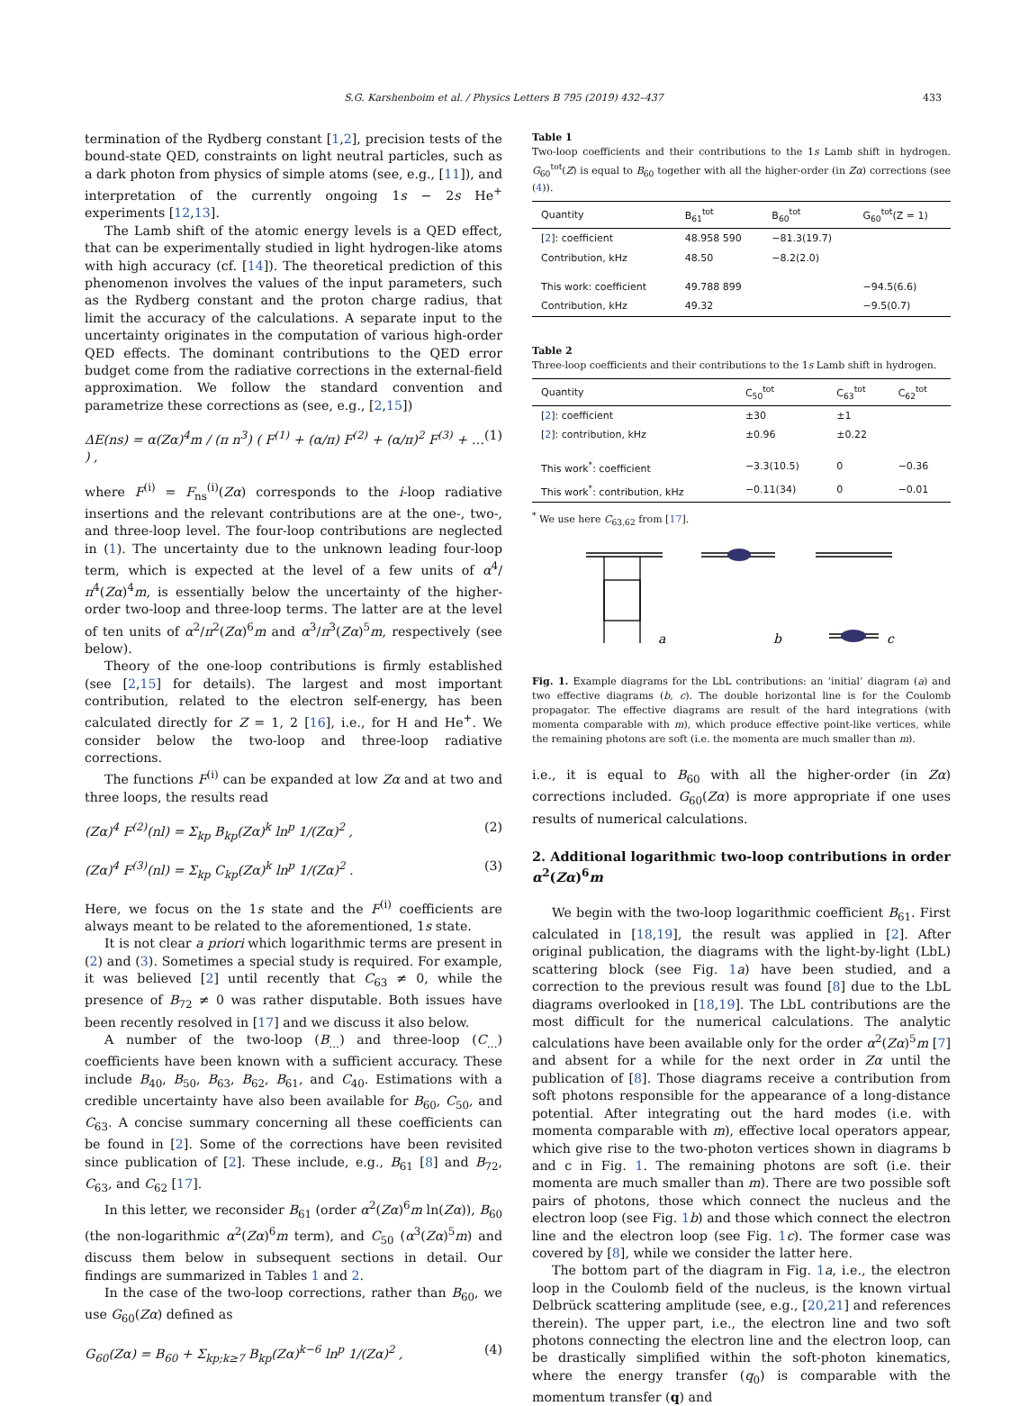S.G. Karshenboim et al. / Physics Letters B 795 (2019) 432–437 433
termination of the Rydberg constant [1,2], precision tests of the bound-state QED, constraints on light neutral particles, such as a dark photon from physics of simple atoms (see, e.g., [11]), and interpretation of the currently ongoing 1s − 2s He<sup>+</sup> experiments [12,13].
The Lamb shift of the atomic energy levels is a QED effect, that can be experimentally studied in light hydrogen-like atoms with high accuracy (cf. [14]). The theoretical prediction of this phenomenon involves the values of the input parameters, such as the Rydberg constant and the proton charge radius, that limit the accuracy of the calculations. A separate input to the uncertainty originates in the computation of various high-order QED effects. The dominant contributions to the QED error budget come from the radiative corrections in the external-field approximation. We follow the standard convention and parametrize these corrections as (see, e.g., [2,15])
ΔE(ns) = α(Zα)<sup>4</sup>m / (π n<sup>3</sup>) ( F<sup>(1)</sup> + (α/π) F<sup>(2)</sup> + (α/π)<sup>2</sup> F<sup>(3)</sup> + … ) , (1)
where F<sup>(i)</sup> = F<sub>ns</sub><sup>(i)</sup>(Zα) corresponds to the i-loop radiative insertions and the relevant contributions are at the one-, two-, and three-loop level. The four-loop contributions are neglected in (1). The uncertainty due to the unknown leading four-loop term, which is expected at the level of a few units of α<sup>4</sup>/π<sup>4</sup>(Zα)<sup>4</sup>m, is essentially below the uncertainty of the higher-order two-loop and three-loop terms. The latter are at the level of ten units of α<sup>2</sup>/π<sup>2</sup>(Zα)<sup>6</sup>m and α<sup>3</sup>/π<sup>3</sup>(Zα)<sup>5</sup>m, respectively (see below).
Theory of the one-loop contributions is firmly established (see [2,15] for details). The largest and most important contribution, related to the electron self-energy, has been calculated directly for Z = 1, 2 [16], i.e., for H and He<sup>+</sup>. We consider below the two-loop and three-loop radiative corrections.
The functions F<sup>(i)</sup> can be expanded at low Zα and at two and three loops, the results read
(Zα)<sup>4</sup> F<sup>(2)</sup>(nl) = Σ<sub>kp</sub> B<sub>kp</sub>(Zα)<sup>k</sup> ln<sup>p</sup> 1/(Zα)<sup>2</sup> , (2)
(Zα)<sup>4</sup> F<sup>(3)</sup>(nl) = Σ<sub>kp</sub> C<sub>kp</sub>(Zα)<sup>k</sup> ln<sup>p</sup> 1/(Zα)<sup>2</sup> . (3)
Here, we focus on the 1s state and the F<sup>(i)</sup> coefficients are always meant to be related to the aforementioned, 1s state.
It is not clear a priori which logarithmic terms are present in (2) and (3). Sometimes a special study is required. For example, it was believed [2] until recently that C<sub>63</sub> ≠ 0, while the presence of B<sub>72</sub> ≠ 0 was rather disputable. Both issues have been recently resolved in [17] and we discuss it also below.
A number of the two-loop (B<sub>…</sub>) and three-loop (C<sub>…</sub>) coefficients have been known with a sufficient accuracy. These include B<sub>40</sub>, B<sub>50</sub>, B<sub>63</sub>, B<sub>62</sub>, B<sub>61</sub>, and C<sub>40</sub>. Estimations with a credible uncertainty have also been available for B<sub>60</sub>, C<sub>50</sub>, and C<sub>63</sub>. A concise summary concerning all these coefficients can be found in [2]. Some of the corrections have been revisited since publication of [2]. These include, e.g., B<sub>61</sub> [8] and B<sub>72</sub>, C<sub>63</sub>, and C<sub>62</sub> [17].
In this letter, we reconsider B<sub>61</sub> (order α<sup>2</sup>(Zα)<sup>6</sup>m ln(Zα)), B<sub>60</sub> (the non-logarithmic α<sup>2</sup>(Zα)<sup>6</sup>m term), and C<sub>50</sub> (α<sup>3</sup>(Zα)<sup>5</sup>m) and discuss them below in subsequent sections in detail. Our findings are summarized in Tables 1 and 2.
In the case of the two-loop corrections, rather than B<sub>60</sub>, we use G<sub>60</sub>(Zα) defined as
G<sub>60</sub>(Zα) = B<sub>60</sub> + Σ<sub>kp;k≥7</sub> B<sub>kp</sub>(Zα)<sup>k−6</sup> ln<sup>p</sup> 1/(Zα)<sup>2</sup> , (4)
Table 1
Two-loop coefficients and their contributions to the 1s Lamb shift in hydrogen. G<sub>60</sub><sup>tot</sup>(Z) is equal to B<sub>60</sub> together with all the higher-order (in Zα) corrections (see (4)).
| Quantity | B<sub>61</sub><sup>tot</sup> | B<sub>60</sub><sup>tot</sup> | G<sub>60</sub><sup>tot</sup>(Z = 1) |
| --- | --- | --- | --- |
| [ 2 ]: coefficient | 48.958 590 | −81.3(19.7) | |
| Contribution, kHz | 48.50 | −8.2(2.0) | |
| This work: coefficient | 49.788 899 | | −94.5(6.6) |
| Contribution, kHz | 49.32 | | −9.5(0.7) |
Table 2
Three-loop coefficients and their contributions to the 1s Lamb shift in hydrogen.
| Quantity | C<sub>50</sub><sup>tot</sup> | C<sub>63</sub><sup>tot</sup> | C<sub>62</sub><sup>tot</sup> |
| --- | --- | --- | --- |
| [ 2 ]: coefficient | ±30 | ±1 | |
| [ 2 ]: contribution, kHz | ±0.96 | ±0.22 | |
| This work<sup>*</sup>: coefficient | −3.3(10.5) | 0 | −0.36 |
| This work<sup>*</sup>: contribution, kHz | −0.11(34) | 0 | −0.01 |
<sup>*</sup> We use here C<sub>63,62</sub> from [17].
a
b
c
Fig. 1. Example diagrams for the LbL contributions: an ‘initial’ diagram (a) and two effective diagrams (b, c). The double horizontal line is for the Coulomb propagator. The effective diagrams are result of the hard integrations (with momenta comparable with m), which produce effective point-like vertices, while the remaining photons are soft (i.e. the momenta are much smaller than m).
i.e., it is equal to B<sub>60</sub> with all the higher-order (in Zα) corrections included. G<sub>60</sub>(Zα) is more appropriate if one uses results of numerical calculations.
2. Additional logarithmic two-loop contributions in order α<sup>2</sup>(Zα)<sup>6</sup>m
We begin with the two-loop logarithmic coefficient B<sub>61</sub>. First calculated in [18,19], the result was applied in [2]. After original publication, the diagrams with the light-by-light (LbL) scattering block (see Fig. 1 a) have been studied, and a correction to the previous result was found [8] due to the LbL diagrams overlooked in [18,19]. The LbL contributions are the most difficult for the numerical calculations. The analytic calculations have been available only for the order α<sup>2</sup>(Zα)<sup>5</sup>m [7] and absent for a while for the next order in Zα until the publication of [8]. Those diagrams receive a contribution from soft photons responsible for the appearance of a long-distance potential. After integrating out the hard modes (i.e. with momenta comparable with m), effective local operators appear, which give rise to the two-photon vertices shown in diagrams b and c in Fig. 1. The remaining photons are soft (i.e. their momenta are much smaller than m). There are two possible soft pairs of photons, those which connect the nucleus and the electron loop (see Fig. 1 b) and those which connect the electron line and the electron loop (see Fig. 1 c). The former case was covered by [8], while we consider the latter here.
The bottom part of the diagram in Fig. 1 a, i.e., the electron loop in the Coulomb field of the nucleus, is the known virtual Delbrück scattering amplitude (see, e.g., [20,21] and references therein). The upper part, i.e., the electron line and two soft photons connecting the electron line and the electron loop, can be drastically simplified within the soft-photon kinematics, where the energy transfer (q<sub>0</sub>) is comparable with the momentum transfer (q) and